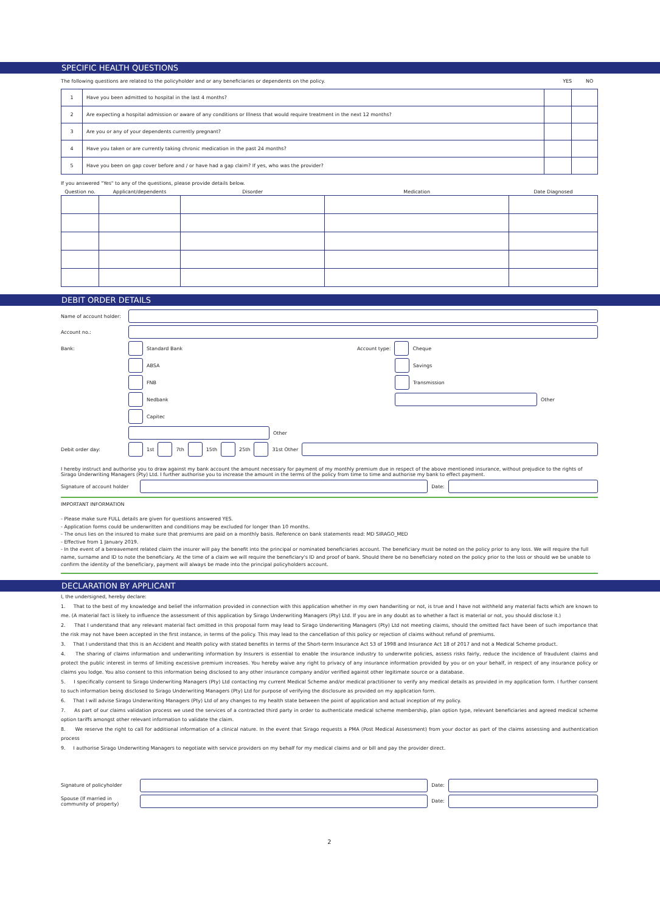SPECIFIC HEALTH QUESTIONS
The following questions are related to the policyholder and or any beneficiaries or dependents on the policy. YES NO
| 1 | Have you been admitted to hospital in the last 4 months? | | |
| 2 | Are expecting a hospital admission or aware of any conditions or Illness that would require treatment in the next 12 months? | | |
| 3 | Are you or any of your dependents currently pregnant? | | |
| 4 | Have you taken or are currently taking chronic medication in the past 24 months? | | |
| 5 | Have you been on gap cover before and / or have had a gap claim? If yes, who was the provider? | | |
If you answered "Yes" to any of the questions, please provide details below.
| Question no. | Applicant/dependents | Disorder | Medication | Date Diagnosed |
| --- | --- | --- | --- | --- |
DEBIT ORDER DETAILS
Name of account holder:
Account no.:
Bank: Standard Bank Account type: Cheque
ABSA Savings
FNB Transmission
Nedbank
Other
Capitec
Other
Debit order day: 1st 7th 15th 25th 31st Other
I hereby instruct and authorise you to draw against my bank account the amount necessary for payment of my monthly premium due in respect of the above mentioned insurance, without prejudice to the rights of Sirago Underwriting Managers (Pty) Ltd. I further authorise you to increase the amount in the terms of the policy from time to time and authorise my bank to effect payment.
Signature of account holder
Date:
IMPORTANT INFORMATION
- Please make sure FULL details are given for questions answered YES.
- Application forms could be underwritten and conditions may be excluded for longer than 10 months.
- The onus lies on the insured to make sure that premiums are paid on a monthly basis. Reference on bank statements read: MD SIRAGO_MED
- Effective from 1 January 2019.
- In the event of a bereavement related claim the insurer will pay the benefit into the principal or nominated beneficiaries account. The beneficiary must be noted on the policy prior to any loss. We will require the full name, surname and ID to note the beneficiary. At the time of a claim we will require the beneficiary's ID and proof of bank. Should there be no beneficiary noted on the policy prior to the loss or should we be unable to confirm the identity of the beneficiary, payment will always be made into the principal policyholders account.
DECLARATION BY APPLICANT
I, the undersigned, hereby declare:
1. That to the best of my knowledge and belief the information provided in connection with this application whether in my own handwriting or not, is true and I have not withheld any material facts which are known to me. (A material fact is likely to influence the assessment of this application by Sirago Underwriting Managers (Pty) Ltd. If you are in any doubt as to whether a fact is material or not, you should disclose it.)
2. That I understand that any relevant material fact omitted in this proposal form may lead to Sirago Underwriting Managers (Pty) Ltd not meeting claims, should the omitted fact have been of such importance that the risk may not have been accepted in the first instance, in terms of the policy. This may lead to the cancellation of this policy or rejection of claims without refund of premiums.
3. That I understand that this is an Accident and Health policy with stated benefits in terms of the Short-term Insurance Act 53 of 1998 and Insurance Act 18 of 2017 and not a Medical Scheme product.
4. The sharing of claims information and underwriting information by Insurers is essential to enable the insurance industry to underwrite policies, assess risks fairly, reduce the incidence of fraudulent claims and protect the public interest in terms of limiting excessive premium increases. You hereby waive any right to privacy of any insurance information provided by you or on your behalf, in respect of any insurance policy or claims you lodge. You also consent to this information being disclosed to any other insurance company and/or verified against other legitimate source or a database.
5. I specifically consent to Sirago Underwriting Managers (Pty) Ltd contacting my current Medical Scheme and/or medical practitioner to verify any medical details as provided in my application form. I further consent to such information being disclosed to Sirago Underwriting Managers (Pty) Ltd for purpose of verifying the disclosure as provided on my application form.
6. That I will advise Sirago Underwriting Managers (Pty) Ltd of any changes to my health state between the point of application and actual inception of my policy.
7. As part of our claims validation process we used the services of a contracted third party in order to authenticate medical scheme membership, plan option type, relevant beneficiaries and agreed medical scheme option tariffs amongst other relevant information to validate the claim.
8. We reserve the right to call for additional information of a clinical nature. In the event that Sirago requests a PMA (Post Medical Assessment) from your doctor as part of the claims assessing and authentication process
9. I authorise Sirago Underwriting Managers to negotiate with service providers on my behalf for my medical claims and or bill and pay the provider direct.
Signature of policyholder
Date:
Spouse (If married in community of property)
Date:
2